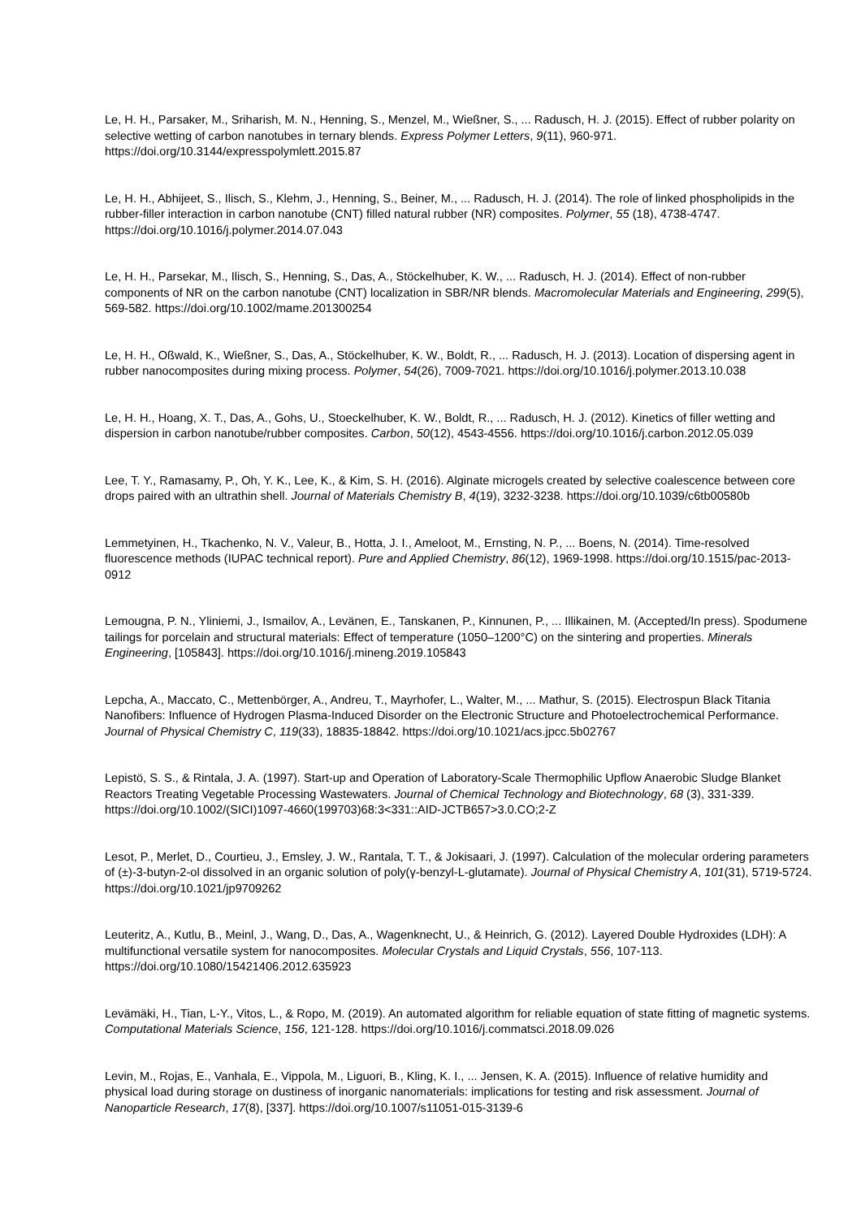Le, H. H., Parsaker, M., Sriharish, M. N., Henning, S., Menzel, M., Wießner, S., ... Radusch, H. J. (2015). Effect of rubber polarity on selective wetting of carbon nanotubes in ternary blends. Express Polymer Letters, 9(11), 960-971. https://doi.org/10.3144/expresspolymlett.2015.87
Le, H. H., Abhijeet, S., Ilisch, S., Klehm, J., Henning, S., Beiner, M., ... Radusch, H. J. (2014). The role of linked phospholipids in the rubber-filler interaction in carbon nanotube (CNT) filled natural rubber (NR) composites. Polymer, 55 (18), 4738-4747. https://doi.org/10.1016/j.polymer.2014.07.043
Le, H. H., Parsekar, M., Ilisch, S., Henning, S., Das, A., Stöckelhuber, K. W., ... Radusch, H. J. (2014). Effect of non-rubber components of NR on the carbon nanotube (CNT) localization in SBR/NR blends. Macromolecular Materials and Engineering, 299(5), 569-582. https://doi.org/10.1002/mame.201300254
Le, H. H., Oßwald, K., Wießner, S., Das, A., Stöckelhuber, K. W., Boldt, R., ... Radusch, H. J. (2013). Location of dispersing agent in rubber nanocomposites during mixing process. Polymer, 54(26), 7009-7021. https://doi.org/10.1016/j.polymer.2013.10.038
Le, H. H., Hoang, X. T., Das, A., Gohs, U., Stoeckelhuber, K. W., Boldt, R., ... Radusch, H. J. (2012). Kinetics of filler wetting and dispersion in carbon nanotube/rubber composites. Carbon, 50(12), 4543-4556. https://doi.org/10.1016/j.carbon.2012.05.039
Lee, T. Y., Ramasamy, P., Oh, Y. K., Lee, K., & Kim, S. H. (2016). Alginate microgels created by selective coalescence between core drops paired with an ultrathin shell. Journal of Materials Chemistry B, 4(19), 3232-3238. https://doi.org/10.1039/c6tb00580b
Lemmetyinen, H., Tkachenko, N. V., Valeur, B., Hotta, J. I., Ameloot, M., Ernsting, N. P., ... Boens, N. (2014). Time-resolved fluorescence methods (IUPAC technical report). Pure and Applied Chemistry, 86(12), 1969-1998. https://doi.org/10.1515/pac-2013-0912
Lemougna, P. N., Yliniemi, J., Ismailov, A., Levänen, E., Tanskanen, P., Kinnunen, P., ... Illikainen, M. (Accepted/In press). Spodumene tailings for porcelain and structural materials: Effect of temperature (1050–1200°C) on the sintering and properties. Minerals Engineering, [105843]. https://doi.org/10.1016/j.mineng.2019.105843
Lepcha, A., Maccato, C., Mettenbörger, A., Andreu, T., Mayrhofer, L., Walter, M., ... Mathur, S. (2015). Electrospun Black Titania Nanofibers: Influence of Hydrogen Plasma-Induced Disorder on the Electronic Structure and Photoelectrochemical Performance. Journal of Physical Chemistry C, 119(33), 18835-18842. https://doi.org/10.1021/acs.jpcc.5b02767
Lepistö, S. S., & Rintala, J. A. (1997). Start-up and Operation of Laboratory-Scale Thermophilic Upflow Anaerobic Sludge Blanket Reactors Treating Vegetable Processing Wastewaters. Journal of Chemical Technology and Biotechnology, 68 (3), 331-339. https://doi.org/10.1002/(SICI)1097-4660(199703)68:3<331::AID-JCTB657>3.0.CO;2-Z
Lesot, P., Merlet, D., Courtieu, J., Emsley, J. W., Rantala, T. T., & Jokisaari, J. (1997). Calculation of the molecular ordering parameters of (±)-3-butyn-2-ol dissolved in an organic solution of poly(γ-benzyl-L-glutamate). Journal of Physical Chemistry A, 101(31), 5719-5724. https://doi.org/10.1021/jp9709262
Leuteritz, A., Kutlu, B., Meinl, J., Wang, D., Das, A., Wagenknecht, U., & Heinrich, G. (2012). Layered Double Hydroxides (LDH): A multifunctional versatile system for nanocomposites. Molecular Crystals and Liquid Crystals, 556, 107-113. https://doi.org/10.1080/15421406.2012.635923
Levämäki, H., Tian, L-Y., Vitos, L., & Ropo, M. (2019). An automated algorithm for reliable equation of state fitting of magnetic systems. Computational Materials Science, 156, 121-128. https://doi.org/10.1016/j.commatsci.2018.09.026
Levin, M., Rojas, E., Vanhala, E., Vippola, M., Liguori, B., Kling, K. I., ... Jensen, K. A. (2015). Influence of relative humidity and physical load during storage on dustiness of inorganic nanomaterials: implications for testing and risk assessment. Journal of Nanoparticle Research, 17(8), [337]. https://doi.org/10.1007/s11051-015-3139-6